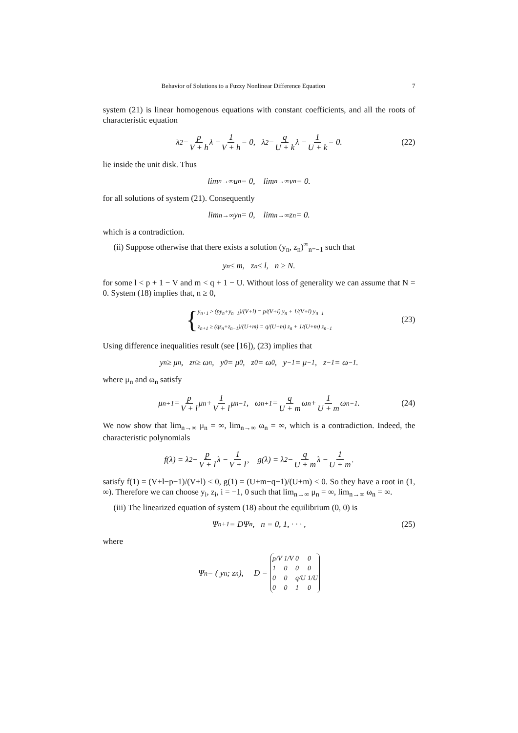Behavior of Solutions to a Fuzzy Nonlinear Difference Equation 7
system (21) is linear homogenous equations with constant coefficients, and all the roots of characteristic equation
λ<sup>2</sup> − p V + h λ − 1 V + h = 0, λ<sup>2</sup> − q U + k λ − 1 U + k = 0. (22)
lie inside the unit disk. Thus
lim<sub>n→∞</sub> u<sub>n</sub> = 0, lim<sub>n→∞</sub> v<sub>n</sub> = 0.
for all solutions of system (21). Consequently
lim<sub>n→∞</sub> y<sub>n</sub> = 0, lim<sub>n→∞</sub> z<sub>n</sub> = 0.
which is a contradiction.
(ii) Suppose otherwise that there exists a solution (y<sub>n</sub>, z<sub>n</sub>)<sup>∞</sup><sub>n=−1</sub> such that
y<sub>n</sub> ≤ m, z<sub>n</sub> ≤ l, n ≥ N.
for some l < p + 1 − V and m < q + 1 − U. Without loss of generality we can assume that N = 0. System (18) implies that, n ≥ 0,
{
y<sub>n+1</sub> ≥ (py<sub>n</sub>+y<sub>n−1</sub>)/(V+l) = p/(V+l) y<sub>n</sub> + 1/(V+l) y<sub>n−1</sub>
z<sub>n+1</sub> ≥ (qz<sub>n</sub>+z<sub>n−1</sub>)/(U+m) = q/(U+m) z<sub>n</sub> + 1/(U+m) z<sub>n−1</sub>
(23)
Using difference inequalities result (see [16]), (23) implies that
y<sub>n</sub> ≥ μ<sub>n</sub>, z<sub>n</sub> ≥ ω<sub>n</sub>, y<sub>0</sub> = μ<sub>0</sub>, z<sub>0</sub> = ω<sub>0</sub>, y<sub>−1</sub> = μ<sub>−1</sub>, z<sub>−1</sub> = ω<sub>−1</sub>.
where μ<sub>n</sub> and ω<sub>n</sub> satisfy
μ<sub>n+1</sub> = p V + l μ<sub>n</sub> + 1 V + l μ<sub>n−1</sub>, ω<sub>n+1</sub> = q U + m ω<sub>n</sub> + 1 U + m ω<sub>n−1</sub>. (24)
We now show that lim<sub>n→∞</sub> μ<sub>n</sub> = ∞, lim<sub>n→∞</sub> ω<sub>n</sub> = ∞, which is a contradiction. Indeed, the characteristic polynomials
f(λ) = λ<sup>2</sup> − p V + l λ − 1 V + l, g(λ) = λ<sup>2</sup> − q U + m λ − 1 U + m.
satisfy f(1) = (V+l−p−1)/(V+l) < 0, g(1) = (U+m−q−1)/(U+m) < 0. So they have a root in (1, ∞). Therefore we can choose y<sub>i</sub>, z<sub>i</sub>, i = −1, 0 such that lim<sub>n→∞</sub> μ<sub>n</sub> = ∞, lim<sub>n→∞</sub> ω<sub>n</sub> = ∞.
(iii) The linearized equation of system (18) about the equilibrium (0, 0) is
Ψ<sub>n+1</sub> = DΨ<sub>n</sub>, n = 0, 1, · · · , (25)
where
Ψ<sub>n</sub> = ( y<sub>n</sub> ; z<sub>n</sub> ), D =
| p/V | 1/V | 0 | 0 |
| 1 | 0 | 0 | 0 |
| 0 | 0 | q/U | 1/U |
| 0 | 0 | 1 | 0 |